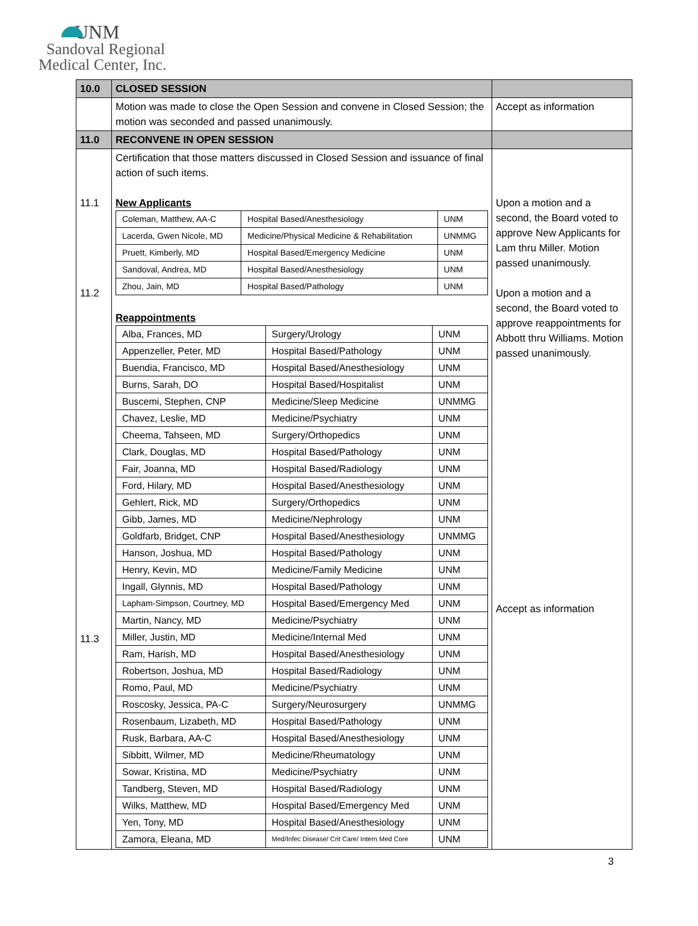UNM
Sandoval Regional
Medical Center, Inc.
| 10.0 | CLOSED SESSION | |
| | Motion was made to close the Open Session and convene in Closed Session; the motion was seconded and passed unanimously. | Accept as information |
| 11.0 | RECONVENE IN OPEN SESSION | |
| 11.1 11.2 11.3 | Certification that those matters discussed in Closed Session and issuance of final action of such items. New Applicants / Coleman, Matthew, AA-C / Hospital Based/Anesthesiology / UNM / / Lacerda, Gwen Nicole, MD / Medicine/Physical Medicine & Rehabilitation / UNMMG / / Pruett, Kimberly, MD / Hospital Based/Emergency Medicine / UNM / / Sandoval, Andrea, MD / Hospital Based/Anesthesiology / UNM / / Zhou, Jain, MD / Hospital Based/Pathology / UNM / Reappointments / Alba, Frances, MD / Surgery/Urology / UNM / / Appenzeller, Peter, MD / Hospital Based/Pathology / UNM / / Buendia, Francisco, MD / Hospital Based/Anesthesiology / UNM / / Burns, Sarah, DO / Hospital Based/Hospitalist / UNM / / Buscemi, Stephen, CNP / Medicine/Sleep Medicine / UNMMG / / Chavez, Leslie, MD / Medicine/Psychiatry / UNM / / Cheema, Tahseen, MD / Surgery/Orthopedics / UNM / / Clark, Douglas, MD / Hospital Based/Pathology / UNM / / Fair, Joanna, MD / Hospital Based/Radiology / UNM / / Ford, Hilary, MD / Hospital Based/Anesthesiology / UNM / / Gehlert, Rick, MD / Surgery/Orthopedics / UNM / / Gibb, James, MD / Medicine/Nephrology / UNM / / Goldfarb, Bridget, CNP / Hospital Based/Anesthesiology / UNMMG / / Hanson, Joshua, MD / Hospital Based/Pathology / UNM / / Henry, Kevin, MD / Medicine/Family Medicine / UNM / / Ingall, Glynnis, MD / Hospital Based/Pathology / UNM / / Lapham-Simpson, Courtney, MD / Hospital Based/Emergency Med / UNM / / Martin, Nancy, MD / Medicine/Psychiatry / UNM / / Miller, Justin, MD / Medicine/Internal Med / UNM / / Ram, Harish, MD / Hospital Based/Anesthesiology / UNM / / Robertson, Joshua, MD / Hospital Based/Radiology / UNM / / Romo, Paul, MD / Medicine/Psychiatry / UNM / / Roscosky, Jessica, PA-C / Surgery/Neurosurgery / UNMMG / / Rosenbaum, Lizabeth, MD / Hospital Based/Pathology / UNM / / Rusk, Barbara, AA-C / Hospital Based/Anesthesiology / UNM / / Sibbitt, Wilmer, MD / Medicine/Rheumatology / UNM / / Sowar, Kristina, MD / Medicine/Psychiatry / UNM / / Tandberg, Steven, MD / Hospital Based/Radiology / UNM / / Wilks, Matthew, MD / Hospital Based/Emergency Med / UNM / / Yen, Tony, MD / Hospital Based/Anesthesiology / UNM / / Zamora, Eleana, MD / Med/Infec Disease/ Crit Care/ Intern Med Core / UNM / | Upon a motion and a second, the Board voted to approve New Applicants for Lam thru Miller. Motion passed unanimously. Upon a motion and a second, the Board voted to approve reappointments for Abbott thru Williams. Motion passed unanimously. Accept as information |
3